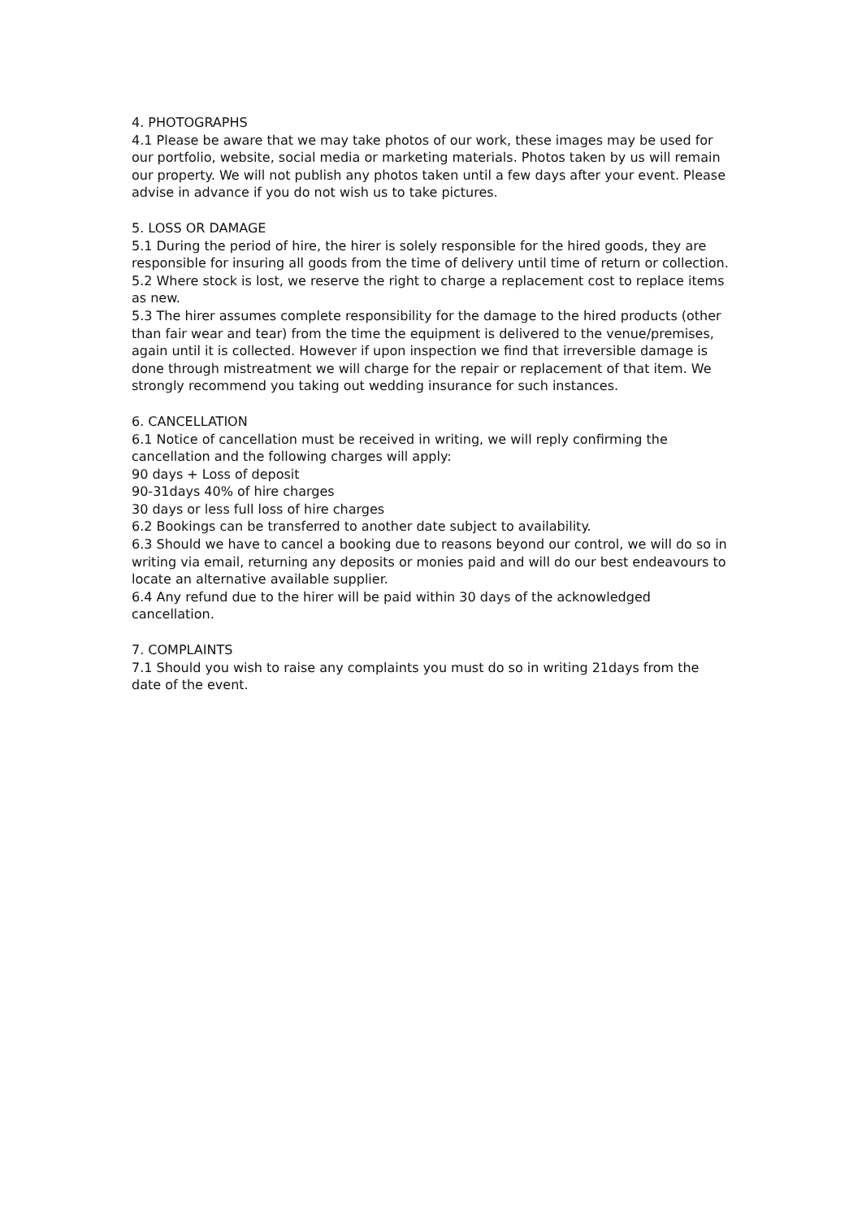4. PHOTOGRAPHS
4.1 Please be aware that we may take photos of our work, these images may be used for our portfolio, website, social media or marketing materials. Photos taken by us will remain our property. We will not publish any photos taken until a few days after your event. Please advise in advance if you do not wish us to take pictures.
5. LOSS OR DAMAGE
5.1 During the period of hire, the hirer is solely responsible for the hired goods, they are responsible for insuring all goods from the time of delivery until time of return or collection.
5.2 Where stock is lost, we reserve the right to charge a replacement cost to replace items as new.
5.3 The hirer assumes complete responsibility for the damage to the hired products (other than fair wear and tear) from the time the equipment is delivered to the venue/premises, again until it is collected. However if upon inspection we find that irreversible damage is done through mistreatment we will charge for the repair or replacement of that item. We strongly recommend you taking out wedding insurance for such instances.
6. CANCELLATION
6.1 Notice of cancellation must be received in writing, we will reply confirming the cancellation and the following charges will apply:
90 days + Loss of deposit
90-31days 40% of hire charges
30 days or less full loss of hire charges
6.2 Bookings can be transferred to another date subject to availability.
6.3 Should we have to cancel a booking due to reasons beyond our control, we will do so in writing via email, returning any deposits or monies paid and will do our best endeavours to locate an alternative available supplier.
6.4 Any refund due to the hirer will be paid within 30 days of the acknowledged cancellation.
7. COMPLAINTS
7.1 Should you wish to raise any complaints you must do so in writing 21days from the date of the event.